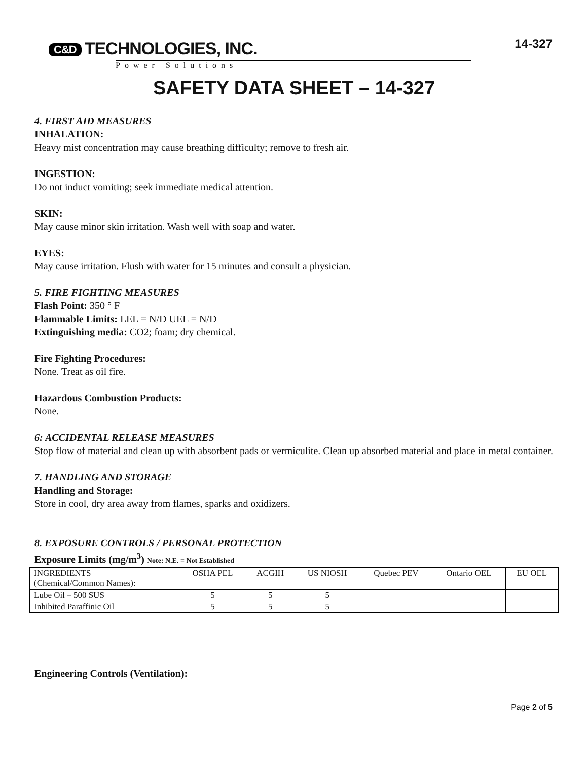C&D TECHNOLOGIES, INC.
Power Solutions
14-327
SAFETY DATA SHEET – 14-327
4. FIRST AID MEASURES
INHALATION:
Heavy mist concentration may cause breathing difficulty; remove to fresh air.
INGESTION:
Do not induct vomiting; seek immediate medical attention.
SKIN:
May cause minor skin irritation. Wash well with soap and water.
EYES:
May cause irritation. Flush with water for 15 minutes and consult a physician.
5. FIRE FIGHTING MEASURES
Flash Point: 350 ° F
Flammable Limits: LEL = N/D UEL = N/D
Extinguishing media: CO2; foam; dry chemical.
Fire Fighting Procedures:
None. Treat as oil fire.
Hazardous Combustion Products:
None.
6: ACCIDENTAL RELEASE MEASURES
Stop flow of material and clean up with absorbent pads or vermiculite. Clean up absorbed material and place in metal container.
7. HANDLING AND STORAGE
Handling and Storage:
Store in cool, dry area away from flames, sparks and oxidizers.
8. EXPOSURE CONTROLS / PERSONAL PROTECTION
Exposure Limits (mg/m<sup>3</sup>) Note: N.E. = Not Established
| INGREDIENTS (Chemical/Common Names): | OSHA PEL | ACGIH | US NIOSH | Quebec PEV | Ontario OEL | EU OEL |
| --- | --- | --- | --- | --- | --- | --- |
| Lube Oil – 500 SUS | 5 | 5 | 5 | | | |
| Inhibited Paraffinic Oil | 5 | 5 | 5 | | | |
Engineering Controls (Ventilation):
Page 2 of 5